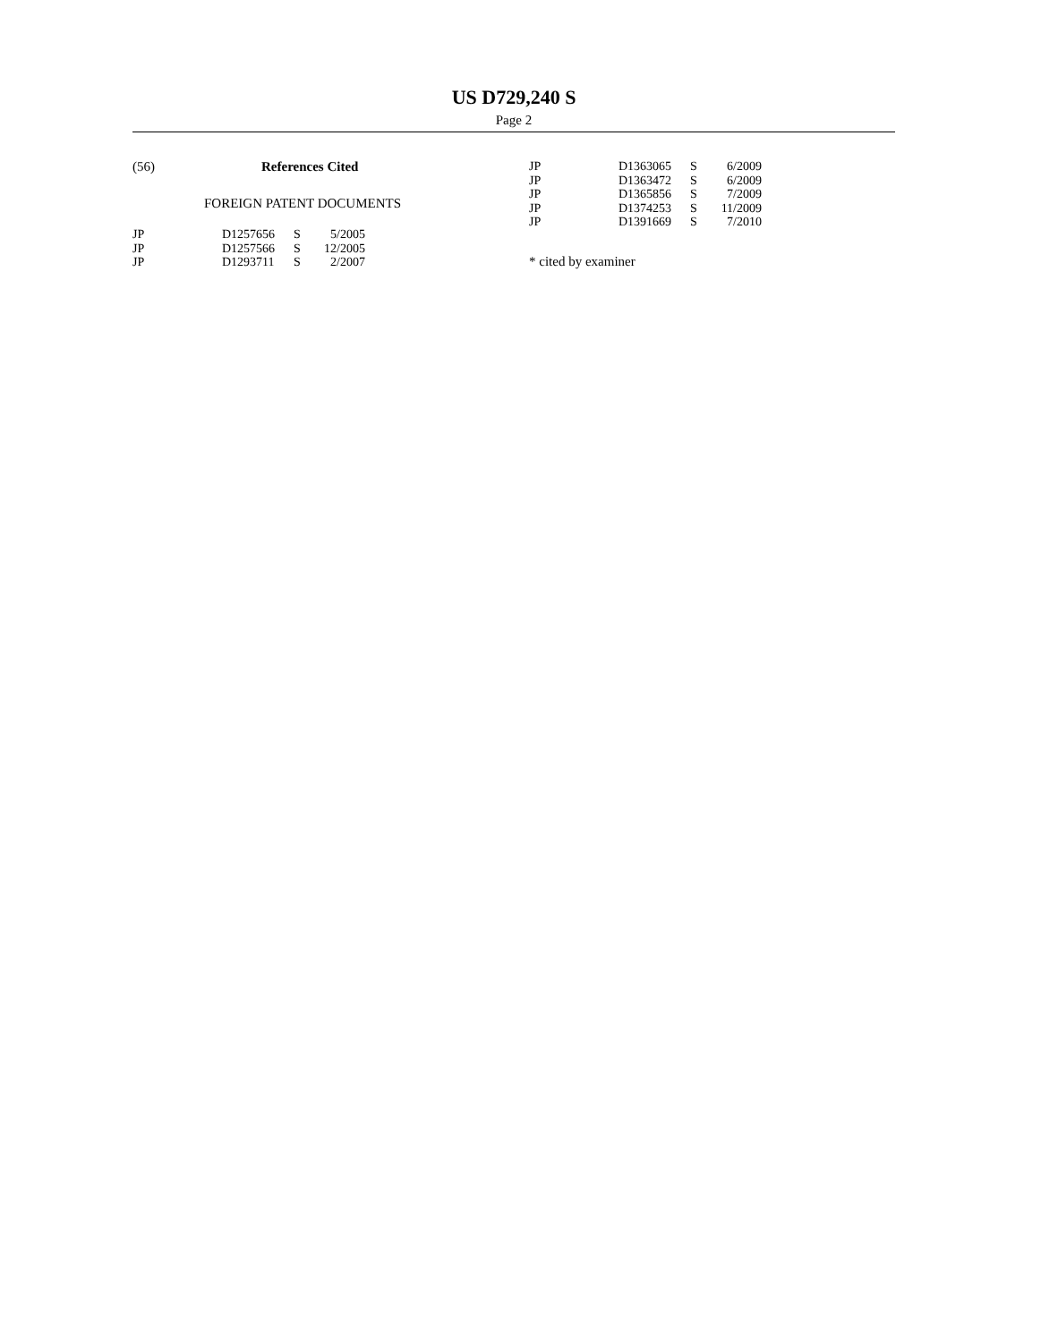US D729,240 S
Page 2
(56) References Cited
FOREIGN PATENT DOCUMENTS
| JP | D1257656 | S | 5/2005 |
| JP | D1257566 | S | 12/2005 |
| JP | D1293711 | S | 2/2007 |
| JP | D1363065 | S | 6/2009 |
| JP | D1363472 | S | 6/2009 |
| JP | D1365856 | S | 7/2009 |
| JP | D1374253 | S | 11/2009 |
| JP | D1391669 | S | 7/2010 |
* cited by examiner